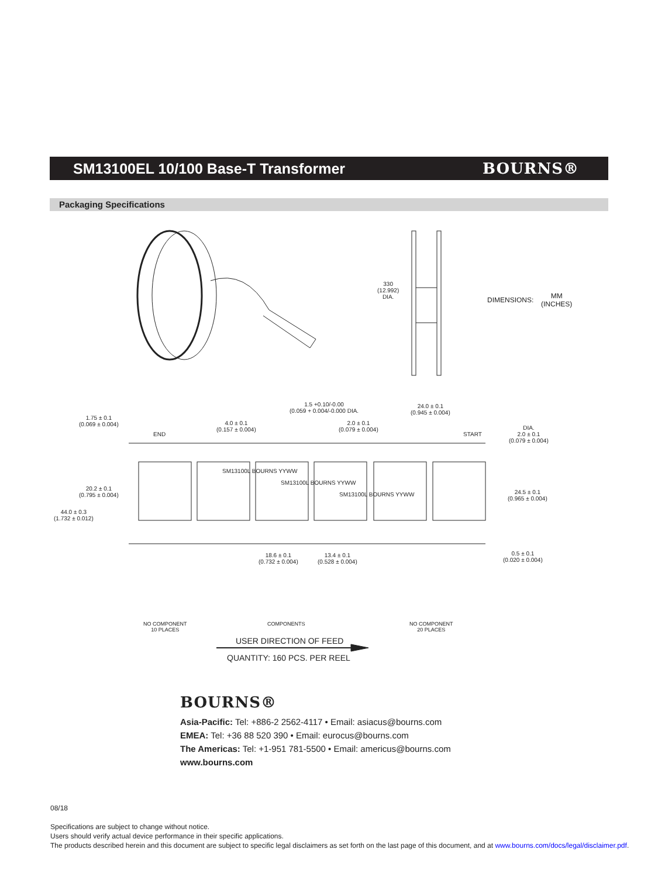SM13100EL 10/100 Base-T Transformer
BOURNS®
Packaging Specifications
330
(12.992)
DIA.
DIMENSIONS:
MM
(INCHES)
1.5 +0.10/-0.00
(0.059 + 0.004/-0.000 DIA.
24.0 ± 0.1
(0.945 ± 0.004)
1.75 ± 0.1
(0.069 ± 0.004)
END
4.0 ± 0.1
(0.157 ± 0.004)
2.0 ± 0.1
(0.079 ± 0.004)
START
DIA.
2.0 ± 0.1
(0.079 ± 0.004)
SM13100L BOURNS YYWW
SM13100L BOURNS YYWW
SM13100L BOURNS YYWW
20.2 ± 0.1
(0.795 ± 0.004)
24.5 ± 0.1
(0.965 ± 0.004)
44.0 ± 0.3
(1.732 ± 0.012)
18.6 ± 0.1
(0.732 ± 0.004)
13.4 ± 0.1
(0.528 ± 0.004)
0.5 ± 0.1
(0.020 ± 0.004)
NO COMPONENT
10 PLACES
COMPONENTS
NO COMPONENT
20 PLACES
USER DIRECTION OF FEED
QUANTITY: 160 PCS. PER REEL
BOURNS®
Asia-Pacific: Tel: +886-2 2562-4117 • Email: asiacus@bourns.com
EMEA: Tel: +36 88 520 390 • Email: eurocus@bourns.com
The Americas: Tel: +1-951 781-5500 • Email: americus@bourns.com
www.bourns.com
08/18
Specifications are subject to change without notice.
Users should verify actual device performance in their specific applications.
The products described herein and this document are subject to specific legal disclaimers as set forth on the last page of this document, and at www.bourns.com/docs/legal/disclaimer.pdf.